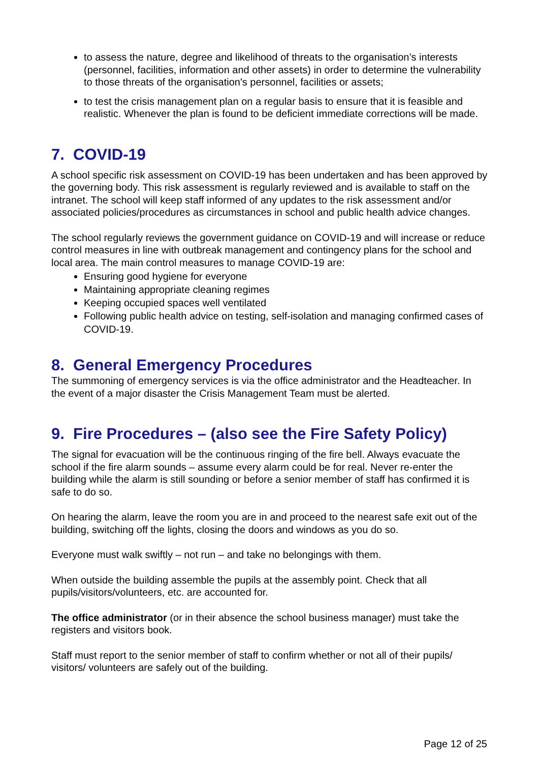to assess the nature, degree and likelihood of threats to the organisation’s interests (personnel, facilities, information and other assets) in order to determine the vulnerability to those threats of the organisation's personnel, facilities or assets;
to test the crisis management plan on a regular basis to ensure that it is feasible and realistic. Whenever the plan is found to be deficient immediate corrections will be made.
7. COVID-19
A school specific risk assessment on COVID-19 has been undertaken and has been approved by the governing body. This risk assessment is regularly reviewed and is available to staff on the intranet. The school will keep staff informed of any updates to the risk assessment and/or associated policies/procedures as circumstances in school and public health advice changes.
The school regularly reviews the government guidance on COVID-19 and will increase or reduce control measures in line with outbreak management and contingency plans for the school and local area. The main control measures to manage COVID-19 are:
Ensuring good hygiene for everyone
Maintaining appropriate cleaning regimes
Keeping occupied spaces well ventilated
Following public health advice on testing, self-isolation and managing confirmed cases of COVID-19.
8. General Emergency Procedures
The summoning of emergency services is via the office administrator and the Headteacher. In the event of a major disaster the Crisis Management Team must be alerted.
9. Fire Procedures – (also see the Fire Safety Policy)
The signal for evacuation will be the continuous ringing of the fire bell. Always evacuate the school if the fire alarm sounds – assume every alarm could be for real. Never re-enter the building while the alarm is still sounding or before a senior member of staff has confirmed it is safe to do so.
On hearing the alarm, leave the room you are in and proceed to the nearest safe exit out of the building, switching off the lights, closing the doors and windows as you do so.
Everyone must walk swiftly – not run – and take no belongings with them.
When outside the building assemble the pupils at the assembly point. Check that all pupils/visitors/volunteers, etc. are accounted for.
The office administrator (or in their absence the school business manager) must take the registers and visitors book.
Staff must report to the senior member of staff to confirm whether or not all of their pupils/ visitors/ volunteers are safely out of the building.
Page 12 of 25